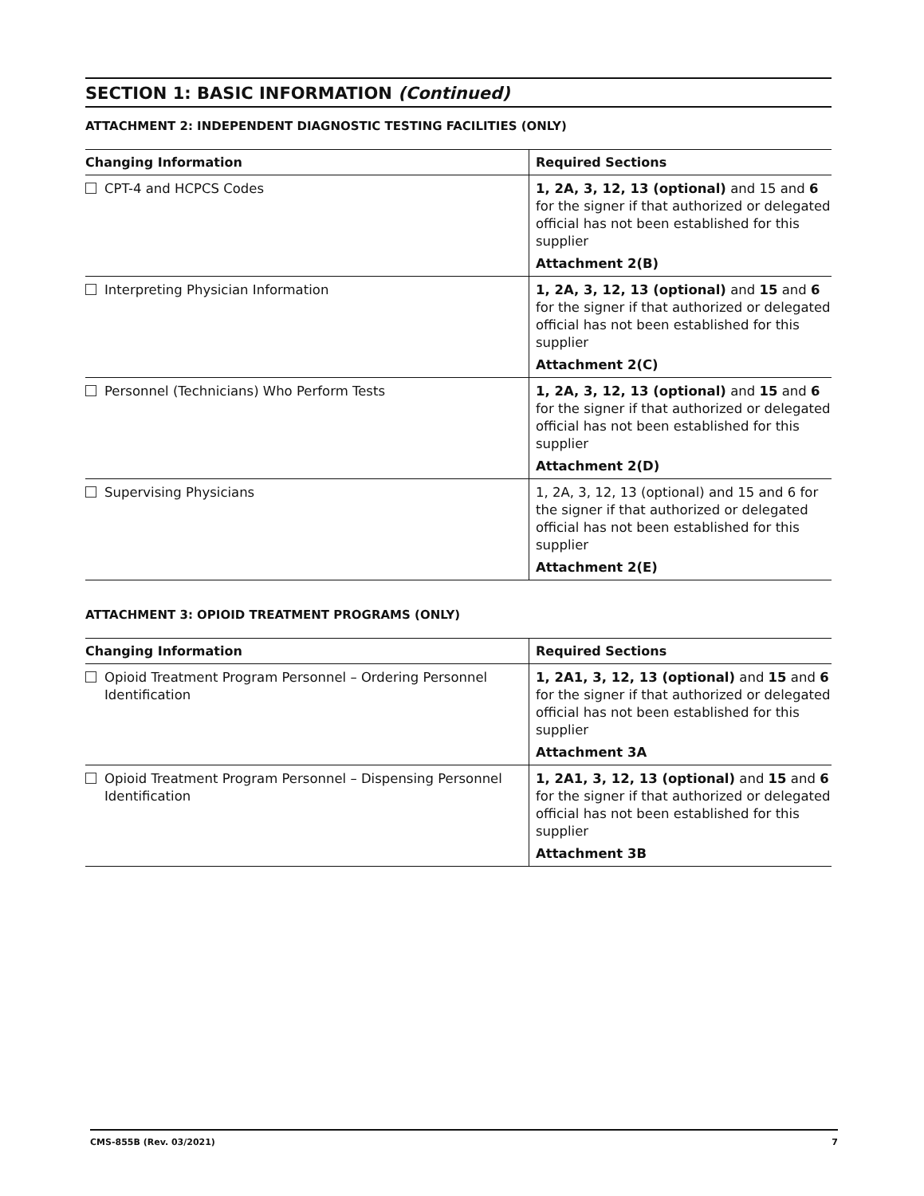SECTION 1: BASIC INFORMATION (Continued)
ATTACHMENT 2: INDEPENDENT DIAGNOSTIC TESTING FACILITIES (ONLY)
| Changing Information | Required Sections |
| --- | --- |
| CPT-4 and HCPCS Codes | 1, 2A, 3, 12, 13 (optional) and 15 and 6 for the signer if that authorized or delegated official has not been established for this supplier Attachment 2(B) |
| Interpreting Physician Information | 1, 2A, 3, 12, 13 (optional) and 15 and 6 for the signer if that authorized or delegated official has not been established for this supplier Attachment 2(C) |
| Personnel (Technicians) Who Perform Tests | 1, 2A, 3, 12, 13 (optional) and 15 and 6 for the signer if that authorized or delegated official has not been established for this supplier Attachment 2(D) |
| Supervising Physicians | 1, 2A, 3, 12, 13 (optional) and 15 and 6 for the signer if that authorized or delegated official has not been established for this supplier Attachment 2(E) |
ATTACHMENT 3: OPIOID TREATMENT PROGRAMS (ONLY)
| Changing Information | Required Sections |
| --- | --- |
| Opioid Treatment Program Personnel – Ordering Personnel Identification | 1, 2A1, 3, 12, 13 (optional) and 15 and 6 for the signer if that authorized or delegated official has not been established for this supplier Attachment 3A |
| Opioid Treatment Program Personnel – Dispensing Personnel Identification | 1, 2A1, 3, 12, 13 (optional) and 15 and 6 for the signer if that authorized or delegated official has not been established for this supplier Attachment 3B |
CMS-855B (Rev. 03/2021) 7